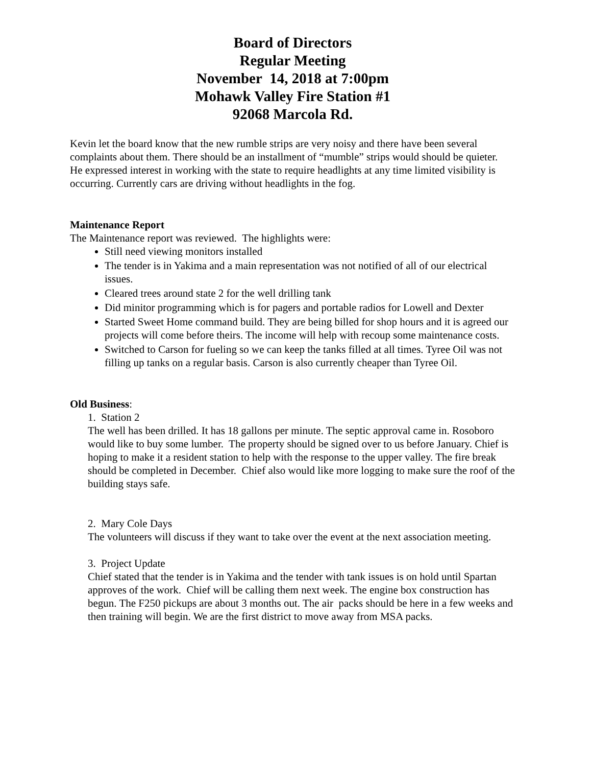Board of Directors
Regular Meeting
November 14, 2018 at 7:00pm
Mohawk Valley Fire Station #1
92068 Marcola Rd.
Kevin let the board know that the new rumble strips are very noisy and there have been several complaints about them. There should be an installment of “mumble” strips would should be quieter. He expressed interest in working with the state to require headlights at any time limited visibility is occurring. Currently cars are driving without headlights in the fog.
Maintenance Report
The Maintenance report was reviewed. The highlights were:
Still need viewing monitors installed
The tender is in Yakima and a main representation was not notified of all of our electrical issues.
Cleared trees around state 2 for the well drilling tank
Did minitor programming which is for pagers and portable radios for Lowell and Dexter
Started Sweet Home command build. They are being billed for shop hours and it is agreed our projects will come before theirs. The income will help with recoup some maintenance costs.
Switched to Carson for fueling so we can keep the tanks filled at all times. Tyree Oil was not filling up tanks on a regular basis. Carson is also currently cheaper than Tyree Oil.
Old Business:
1. Station 2
The well has been drilled. It has 18 gallons per minute. The septic approval came in. Rosoboro would like to buy some lumber. The property should be signed over to us before January. Chief is hoping to make it a resident station to help with the response to the upper valley. The fire break should be completed in December. Chief also would like more logging to make sure the roof of the building stays safe.
2. Mary Cole Days
The volunteers will discuss if they want to take over the event at the next association meeting.
3. Project Update
Chief stated that the tender is in Yakima and the tender with tank issues is on hold until Spartan approves of the work. Chief will be calling them next week. The engine box construction has begun. The F250 pickups are about 3 months out. The air packs should be here in a few weeks and then training will begin. We are the first district to move away from MSA packs.